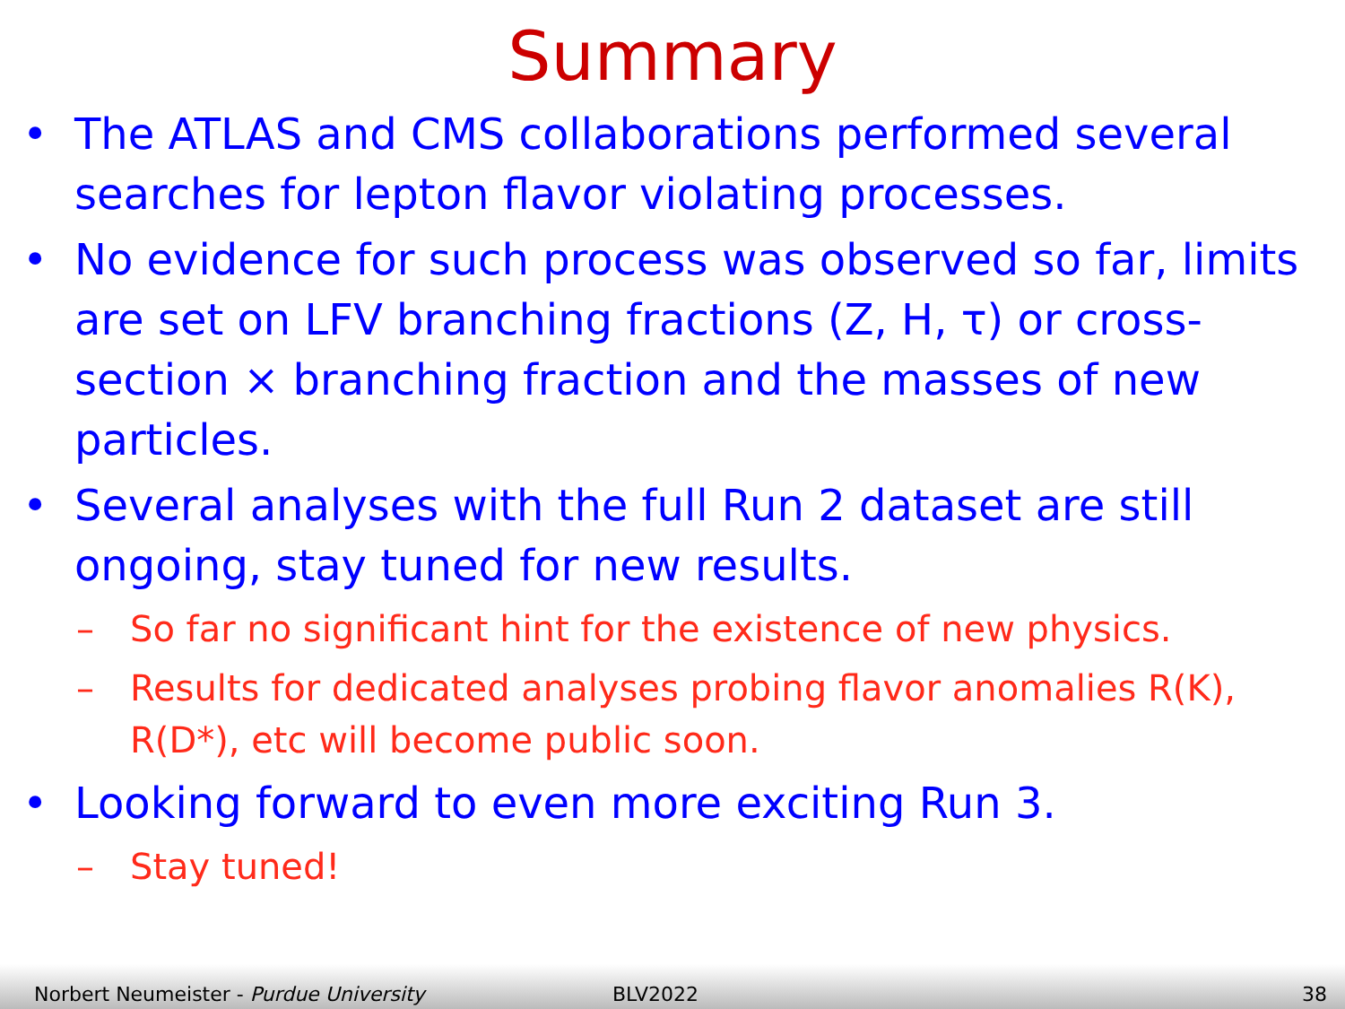Summary
• The ATLAS and CMS collaborations performed several searches for lepton flavor violating processes.
• No evidence for such process was observed so far, limits are set on LFV branching fractions (Z, H, τ) or cross-section × branching fraction and the masses of new particles.
• Several analyses with the full Run 2 dataset are still ongoing, stay tuned for new results.
– So far no significant hint for the existence of new physics.
– Results for dedicated analyses probing flavor anomalies R(K), R(D*), etc will become public soon.
• Looking forward to even more exciting Run 3.
– Stay tuned!
Norbert Neumeister - Purdue University BLV2022 38